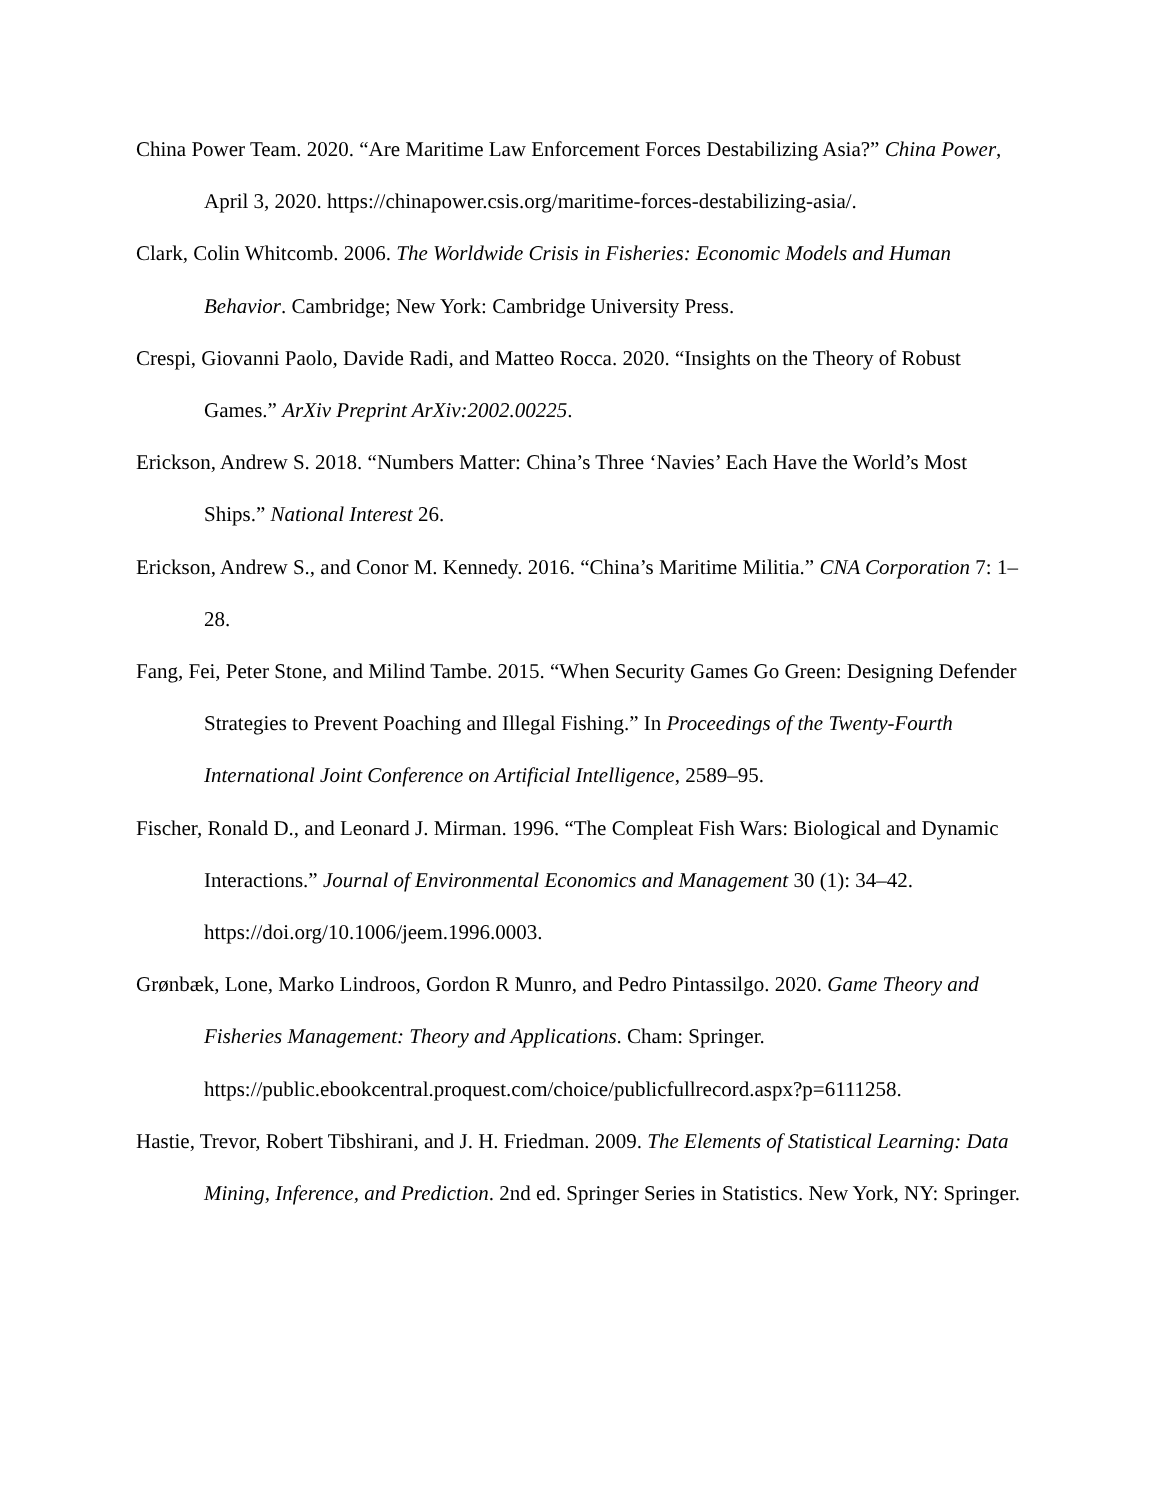China Power Team. 2020. “Are Maritime Law Enforcement Forces Destabilizing Asia?” China Power, April 3, 2020. https://chinapower.csis.org/maritime-forces-destabilizing-asia/.
Clark, Colin Whitcomb. 2006. The Worldwide Crisis in Fisheries: Economic Models and Human Behavior. Cambridge; New York: Cambridge University Press.
Crespi, Giovanni Paolo, Davide Radi, and Matteo Rocca. 2020. “Insights on the Theory of Robust Games.” ArXiv Preprint ArXiv:2002.00225.
Erickson, Andrew S. 2018. “Numbers Matter: China’s Three ‘Navies’ Each Have the World’s Most Ships.” National Interest 26.
Erickson, Andrew S., and Conor M. Kennedy. 2016. “China’s Maritime Militia.” CNA Corporation 7: 1–28.
Fang, Fei, Peter Stone, and Milind Tambe. 2015. “When Security Games Go Green: Designing Defender Strategies to Prevent Poaching and Illegal Fishing.” In Proceedings of the Twenty-Fourth International Joint Conference on Artificial Intelligence, 2589–95.
Fischer, Ronald D., and Leonard J. Mirman. 1996. “The Compleat Fish Wars: Biological and Dynamic Interactions.” Journal of Environmental Economics and Management 30 (1): 34–42. https://doi.org/10.1006/jeem.1996.0003.
Grønbæk, Lone, Marko Lindroos, Gordon R Munro, and Pedro Pintassilgo. 2020. Game Theory and Fisheries Management: Theory and Applications. Cham: Springer. https://public.ebookcentral.proquest.com/choice/publicfullrecord.aspx?p=6111258.
Hastie, Trevor, Robert Tibshirani, and J. H. Friedman. 2009. The Elements of Statistical Learning: Data Mining, Inference, and Prediction. 2nd ed. Springer Series in Statistics. New York, NY: Springer.